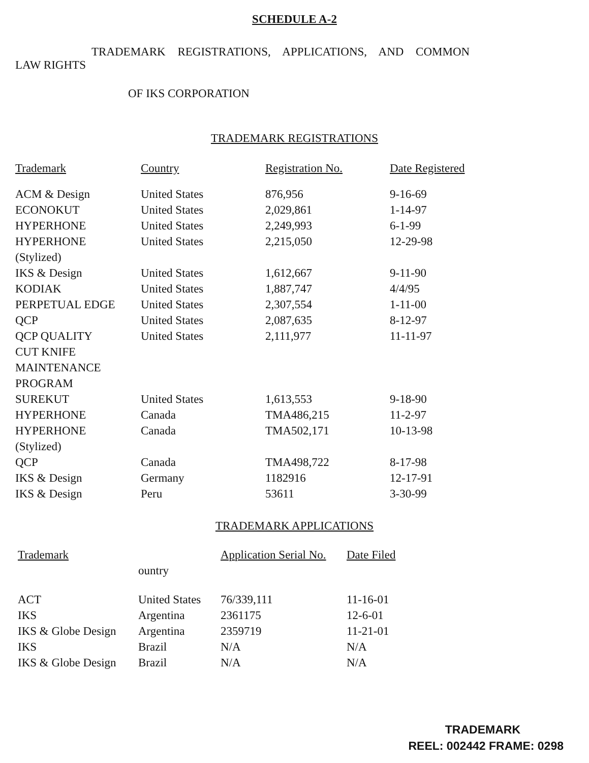SCHEDULE A-2
TRADEMARK REGISTRATIONS, APPLICATIONS, AND COMMON
LAW RIGHTS
OF IKS CORPORATION
TRADEMARK REGISTRATIONS
| Trademark | Country | Registration No. | Date Registered |
| --- | --- | --- | --- |
| ACM & Design | United States | 876,956 | 9-16-69 |
| ECONOKUT | United States | 2,029,861 | 1-14-97 |
| HYPERHONE | United States | 2,249,993 | 6-1-99 |
| HYPERHONE (Stylized) | United States | 2,215,050 | 12-29-98 |
| IKS & Design | United States | 1,612,667 | 9-11-90 |
| KODIAK | United States | 1,887,747 | 4/4/95 |
| PERPETUAL EDGE | United States | 2,307,554 | 1-11-00 |
| QCP | United States | 2,087,635 | 8-12-97 |
| QCP QUALITY CUT KNIFE MAINTENANCE PROGRAM | United States | 2,111,977 | 11-11-97 |
| SUREKUT | United States | 1,613,553 | 9-18-90 |
| HYPERHONE | Canada | TMA486,215 | 11-2-97 |
| HYPERHONE (Stylized) | Canada | TMA502,171 | 10-13-98 |
| QCP | Canada | TMA498,722 | 8-17-98 |
| IKS & Design | Germany | 1182916 | 12-17-91 |
| IKS & Design | Peru | 53611 | 3-30-99 |
TRADEMARK APPLICATIONS
| Trademark | ountry | Application Serial No. | Date Filed |
| --- | --- | --- | --- |
| ACT | United States | 76/339,111 | 11-16-01 |
| IKS | Argentina | 2361175 | 12-6-01 |
| IKS & Globe Design | Argentina | 2359719 | 11-21-01 |
| IKS | Brazil | N/A | N/A |
| IKS & Globe Design | Brazil | N/A | N/A |
TRADEMARK
REEL: 002442 FRAME: 0298